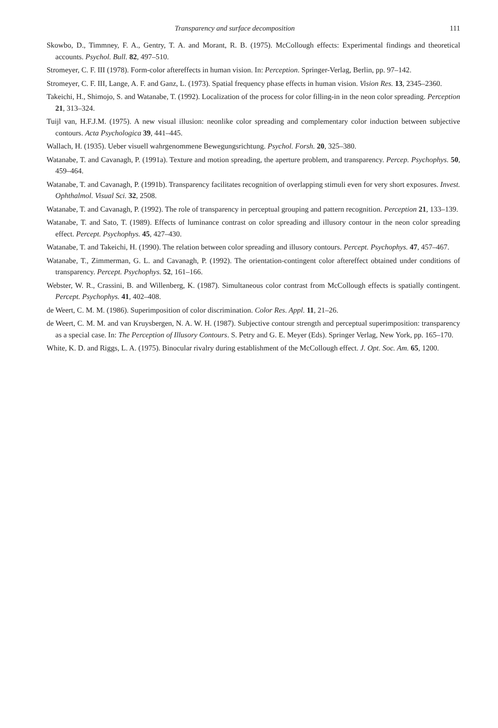Transparency and surface decomposition 111
Skowbo, D., Timmney, F. A., Gentry, T. A. and Morant, R. B. (1975). McCollough effects: Experimental findings and theoretical accounts. Psychol. Bull. 82, 497–510.
Stromeyer, C. F. III (1978). Form-color aftereffects in human vision. In: Perception. Springer-Verlag, Berlin, pp. 97–142.
Stromeyer, C. F. III, Lange, A. F. and Ganz, L. (1973). Spatial frequency phase effects in human vision. Vision Res. 13, 2345–2360.
Takeichi, H., Shimojo, S. and Watanabe, T. (1992). Localization of the process for color filling-in in the neon color spreading. Perception 21, 313–324.
Tuijl van, H.F.J.M. (1975). A new visual illusion: neonlike color spreading and complementary color induction between subjective contours. Acta Psychologica 39, 441–445.
Wallach, H. (1935). Ueber visuell wahrgenommene Bewegungsrichtung. Psychol. Forsh. 20, 325–380.
Watanabe, T. and Cavanagh, P. (1991a). Texture and motion spreading, the aperture problem, and transparency. Percep. Psychophys. 50, 459–464.
Watanabe, T. and Cavanagh, P. (1991b). Transparency facilitates recognition of overlapping stimuli even for very short exposures. Invest. Ophthalmol. Visual Sci. 32, 2508.
Watanabe, T. and Cavanagh, P. (1992). The role of transparency in perceptual grouping and pattern recognition. Perception 21, 133–139.
Watanabe, T. and Sato, T. (1989). Effects of luminance contrast on color spreading and illusory contour in the neon color spreading effect. Percept. Psychophys. 45, 427–430.
Watanabe, T. and Takeichi, H. (1990). The relation between color spreading and illusory contours. Percept. Psychophys. 47, 457–467.
Watanabe, T., Zimmerman, G. L. and Cavanagh, P. (1992). The orientation-contingent color aftereffect obtained under conditions of transparency. Percept. Psychophys. 52, 161–166.
Webster, W. R., Crassini, B. and Willenberg, K. (1987). Simultaneous color contrast from McCollough effects is spatially contingent. Percept. Psychophys. 41, 402–408.
de Weert, C. M. M. (1986). Superimposition of color discrimination. Color Res. Appl. 11, 21–26.
de Weert, C. M. M. and van Kruysbergen, N. A. W. H. (1987). Subjective contour strength and perceptual superimposition: transparency as a special case. In: The Perception of Illusory Contours. S. Petry and G. E. Meyer (Eds). Springer Verlag, New York, pp. 165–170.
White, K. D. and Riggs, L. A. (1975). Binocular rivalry during establishment of the McCollough effect. J. Opt. Soc. Am. 65, 1200.